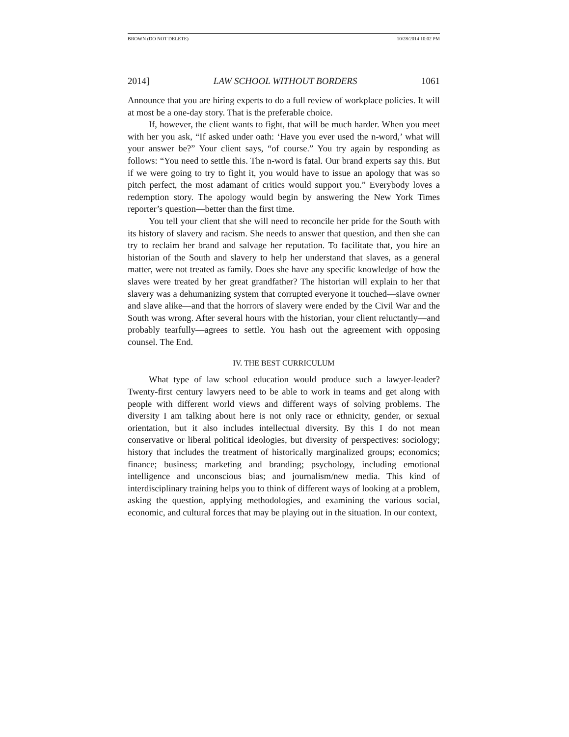BROWN (DO NOT DELETE) 10/28/2014 10:02 PM
2014] LAW SCHOOL WITHOUT BORDERS 1061
Announce that you are hiring experts to do a full review of workplace policies. It will at most be a one-day story. That is the preferable choice.
If, however, the client wants to fight, that will be much harder. When you meet with her you ask, “If asked under oath: ‘Have you ever used the n-word,’ what will your answer be?” Your client says, “of course.” You try again by responding as follows: “You need to settle this. The n-word is fatal. Our brand experts say this. But if we were going to try to fight it, you would have to issue an apology that was so pitch perfect, the most adamant of critics would support you.” Everybody loves a redemption story. The apology would begin by answering the New York Times reporter’s question—better than the first time.
You tell your client that she will need to reconcile her pride for the South with its history of slavery and racism. She needs to answer that question, and then she can try to reclaim her brand and salvage her reputation. To facilitate that, you hire an historian of the South and slavery to help her understand that slaves, as a general matter, were not treated as family. Does she have any specific knowledge of how the slaves were treated by her great grandfather? The historian will explain to her that slavery was a dehumanizing system that corrupted everyone it touched—slave owner and slave alike—and that the horrors of slavery were ended by the Civil War and the South was wrong. After several hours with the historian, your client reluctantly—and probably tearfully—agrees to settle. You hash out the agreement with opposing counsel. The End.
IV. THE BEST CURRICULUM
What type of law school education would produce such a lawyer-leader? Twenty-first century lawyers need to be able to work in teams and get along with people with different world views and different ways of solving problems. The diversity I am talking about here is not only race or ethnicity, gender, or sexual orientation, but it also includes intellectual diversity. By this I do not mean conservative or liberal political ideologies, but diversity of perspectives: sociology; history that includes the treatment of historically marginalized groups; economics; finance; business; marketing and branding; psychology, including emotional intelligence and unconscious bias; and journalism/new media. This kind of interdisciplinary training helps you to think of different ways of looking at a problem, asking the question, applying methodologies, and examining the various social, economic, and cultural forces that may be playing out in the situation. In our context,